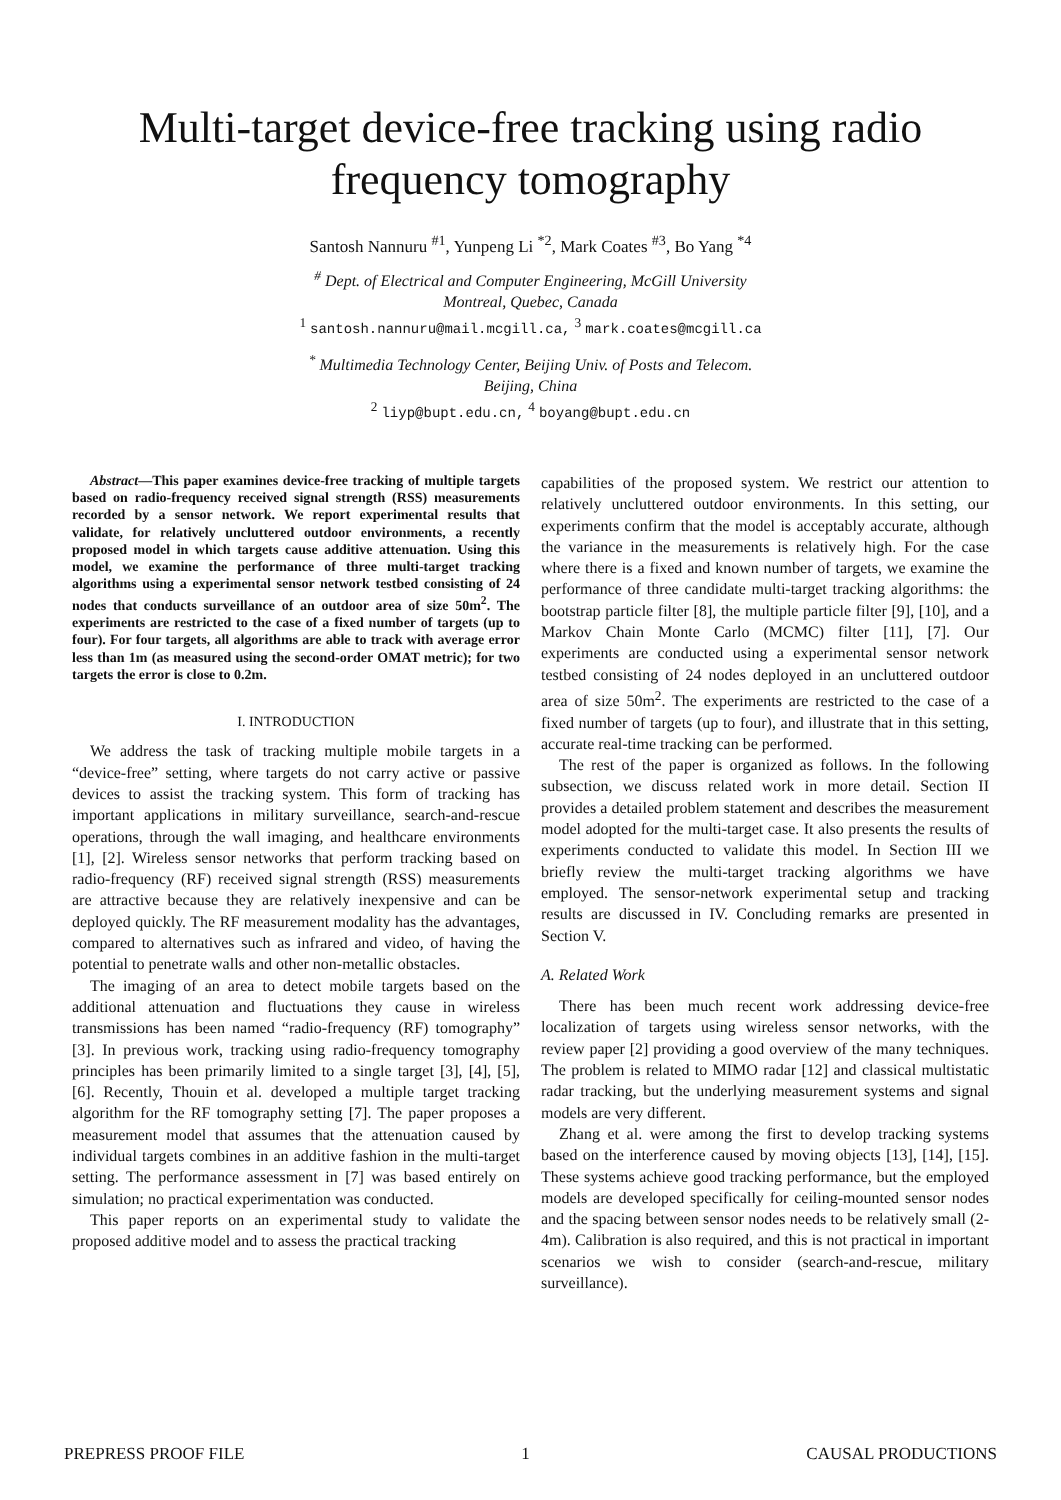Multi-target device-free tracking using radio
frequency tomography
Santosh Nannuru <sup>#1</sup>, Yunpeng Li <sup>*2</sup>, Mark Coates <sup>#3</sup>, Bo Yang <sup>*4</sup>
<sup>#</sup> Dept. of Electrical and Computer Engineering, McGill University
Montreal, Quebec, Canada
<sup>1</sup> santosh.nannuru@mail.mcgill.ca, <sup>3</sup> mark.coates@mcgill.ca
<sup>*</sup> Multimedia Technology Center, Beijing Univ. of Posts and Telecom.
Beijing, China
<sup>2</sup> liyp@bupt.edu.cn, <sup>4</sup> boyang@bupt.edu.cn
Abstract—This paper examines device-free tracking of multiple targets based on radio-frequency received signal strength (RSS) measurements recorded by a sensor network. We report experimental results that validate, for relatively uncluttered outdoor environments, a recently proposed model in which targets cause additive attenuation. Using this model, we examine the performance of three multi-target tracking algorithms using a experimental sensor network testbed consisting of 24 nodes that conducts surveillance of an outdoor area of size 50m<sup>2</sup>. The experiments are restricted to the case of a fixed number of targets (up to four). For four targets, all algorithms are able to track with average error less than 1m (as measured using the second-order OMAT metric); for two targets the error is close to 0.2m.
I. INTRODUCTION
We address the task of tracking multiple mobile targets in a “device-free” setting, where targets do not carry active or passive devices to assist the tracking system. This form of tracking has important applications in military surveillance, search-and-rescue operations, through the wall imaging, and healthcare environments [1], [2]. Wireless sensor networks that perform tracking based on radio-frequency (RF) received signal strength (RSS) measurements are attractive because they are relatively inexpensive and can be deployed quickly. The RF measurement modality has the advantages, compared to alternatives such as infrared and video, of having the potential to penetrate walls and other non-metallic obstacles.
The imaging of an area to detect mobile targets based on the additional attenuation and fluctuations they cause in wireless transmissions has been named “radio-frequency (RF) tomography” [3]. In previous work, tracking using radio-frequency tomography principles has been primarily limited to a single target [3], [4], [5], [6]. Recently, Thouin et al. developed a multiple target tracking algorithm for the RF tomography setting [7]. The paper proposes a measurement model that assumes that the attenuation caused by individual targets combines in an additive fashion in the multi-target setting. The performance assessment in [7] was based entirely on simulation; no practical experimentation was conducted.
This paper reports on an experimental study to validate the proposed additive model and to assess the practical tracking
capabilities of the proposed system. We restrict our attention to relatively uncluttered outdoor environments. In this setting, our experiments confirm that the model is acceptably accurate, although the variance in the measurements is relatively high. For the case where there is a fixed and known number of targets, we examine the performance of three candidate multi-target tracking algorithms: the bootstrap particle filter [8], the multiple particle filter [9], [10], and a Markov Chain Monte Carlo (MCMC) filter [11], [7]. Our experiments are conducted using a experimental sensor network testbed consisting of 24 nodes deployed in an uncluttered outdoor area of size 50m<sup>2</sup>. The experiments are restricted to the case of a fixed number of targets (up to four), and illustrate that in this setting, accurate real-time tracking can be performed.
The rest of the paper is organized as follows. In the following subsection, we discuss related work in more detail. Section II provides a detailed problem statement and describes the measurement model adopted for the multi-target case. It also presents the results of experiments conducted to validate this model. In Section III we briefly review the multi-target tracking algorithms we have employed. The sensor-network experimental setup and tracking results are discussed in IV. Concluding remarks are presented in Section V.
A. Related Work
There has been much recent work addressing device-free localization of targets using wireless sensor networks, with the review paper [2] providing a good overview of the many techniques. The problem is related to MIMO radar [12] and classical multistatic radar tracking, but the underlying measurement systems and signal models are very different.
Zhang et al. were among the first to develop tracking systems based on the interference caused by moving objects [13], [14], [15]. These systems achieve good tracking performance, but the employed models are developed specifically for ceiling-mounted sensor nodes and the spacing between sensor nodes needs to be relatively small (2-4m). Calibration is also required, and this is not practical in important scenarios we wish to consider (search-and-rescue, military surveillance).
PREPRESS PROOF FILE 1 CAUSAL PRODUCTIONS